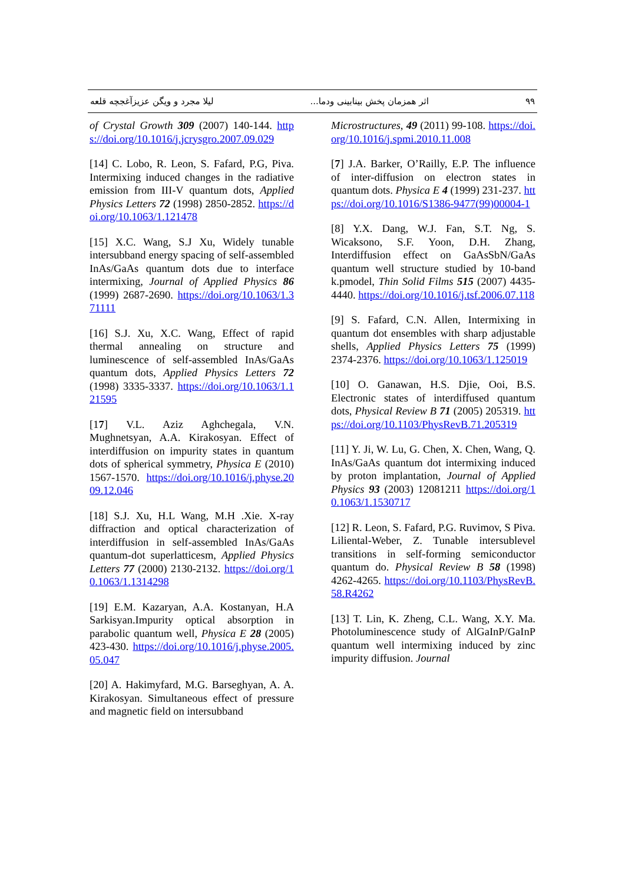۹۹ اثر همزمان پخش بینابینی ودما... لیلا مجرد و ویگن عزیزآغجچه قلعه
of Crystal Growth 309 (2007) 140-144. https://doi.org/10.1016/j.jcrysgro.2007.09.029
[14] C. Lobo, R. Leon, S. Fafard, P.G, Piva. Intermixing induced changes in the radiative emission from III-V quantum dots, Applied Physics Letters 72 (1998) 2850-2852. https://doi.org/10.1063/1.121478
[15] X.C. Wang, S.J Xu, Widely tunable intersubband energy spacing of self-assembled InAs/GaAs quantum dots due to interface intermixing, Journal of Applied Physics 86 (1999) 2687-2690. https://doi.org/10.1063/1.371111
[16] S.J. Xu, X.C. Wang, Effect of rapid thermal annealing on structure and luminescence of self-assembled InAs/GaAs quantum dots, Applied Physics Letters 72 (1998) 3335-3337. https://doi.org/10.1063/1.121595
[17] V.L. Aziz Aghchegala, V.N. Mughnetsyan, A.A. Kirakosyan. Effect of interdiffusion on impurity states in quantum dots of spherical symmetry, Physica E (2010) 1567-1570. https://doi.org/10.1016/j.physe.2009.12.046
[18] S.J. Xu, H.L Wang, M.H .Xie. X-ray diffraction and optical characterization of interdiffusion in self-assembled InAs/GaAs quantum-dot superlatticesm, Applied Physics Letters 77 (2000) 2130-2132. https://doi.org/10.1063/1.1314298
[19] E.M. Kazaryan, A.A. Kostanyan, H.A Sarkisyan.Impurity optical absorption in parabolic quantum well, Physica E 28 (2005) 423-430. https://doi.org/10.1016/j.physe.2005.05.047
[20] A. Hakimyfard, M.G. Barseghyan, A. A. Kirakosyan. Simultaneous effect of pressure and magnetic field on intersubband
Microstructures, 49 (2011) 99-108. https://doi.org/10.1016/j.spmi.2010.11.008
[7] J.A. Barker, O’Railly, E.P. The influence of inter-diffusion on electron states in quantum dots. Physica E 4 (1999) 231-237. https://doi.org/10.1016/S1386-9477(99)00004-1
[8] Y.X. Dang, W.J. Fan, S.T. Ng, S. Wicaksono, S.F. Yoon, D.H. Zhang, Interdiffusion effect on GaAsSbN/GaAs quantum well structure studied by 10-band k.pmodel, Thin Solid Films 515 (2007) 4435-4440. https://doi.org/10.1016/j.tsf.2006.07.118
[9] S. Fafard, C.N. Allen, Intermixing in quantum dot ensembles with sharp adjustable shells, Applied Physics Letters 75 (1999) 2374-2376. https://doi.org/10.1063/1.125019
[10] O. Ganawan, H.S. Djie, Ooi, B.S. Electronic states of interdiffused quantum dots, Physical Review B 71 (2005) 205319. https://doi.org/10.1103/PhysRevB.71.205319
[11] Y. Ji, W. Lu, G. Chen, X. Chen, Wang, Q. InAs/GaAs quantum dot intermixing induced by proton implantation, Journal of Applied Physics 93 (2003) 12081211 https://doi.org/10.1063/1.1530717
[12] R. Leon, S. Fafard, P.G. Ruvimov, S Piva. Liliental-Weber, Z. Tunable intersublevel transitions in self-forming semiconductor quantum do. Physical Review B 58 (1998) 4262-4265. https://doi.org/10.1103/PhysRevB.58.R4262
[13] T. Lin, K. Zheng, C.L. Wang, X.Y. Ma. Photoluminescence study of AlGaInP/GaInP quantum well intermixing induced by zinc impurity diffusion. Journal